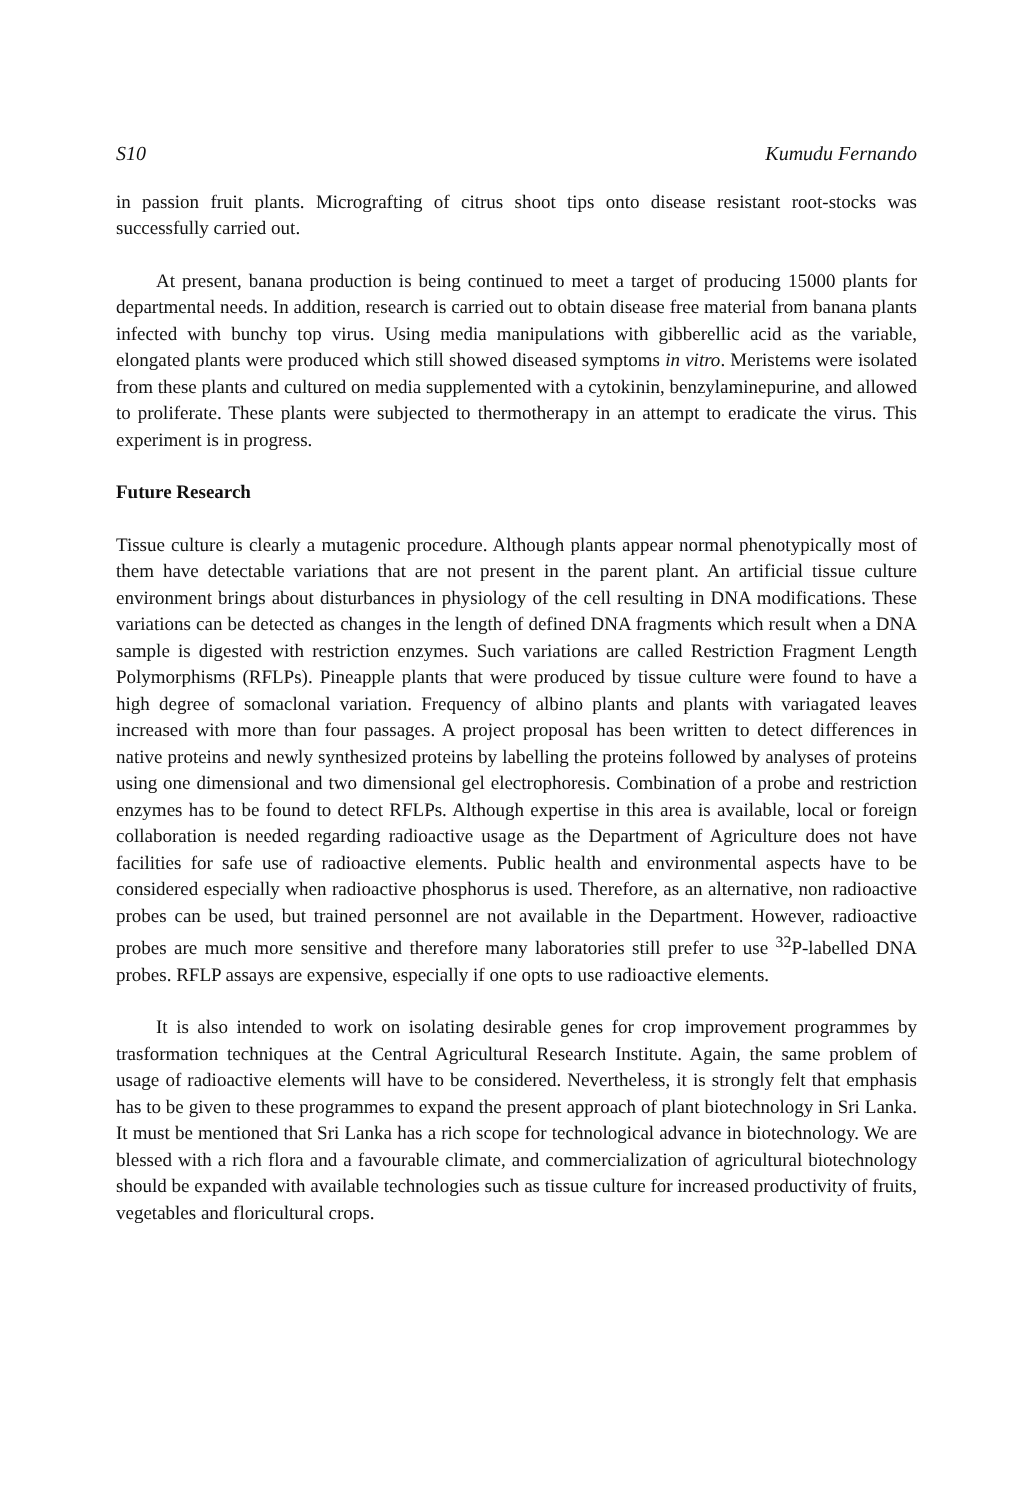S10 Kumudu Fernando
in passion fruit plants. Micrografting of citrus shoot tips onto disease resistant root-stocks was successfully carried out.
At present, banana production is being continued to meet a target of producing 15000 plants for departmental needs. In addition, research is carried out to obtain disease free material from banana plants infected with bunchy top virus. Using media manipulations with gibberellic acid as the variable, elongated plants were produced which still showed diseased symptoms in vitro. Meristems were isolated from these plants and cultured on media supplemented with a cytokinin, benzylaminepurine, and allowed to proliferate. These plants were subjected to thermotherapy in an attempt to eradicate the virus. This experiment is in progress.
Future Research
Tissue culture is clearly a mutagenic procedure. Although plants appear normal phenotypically most of them have detectable variations that are not present in the parent plant. An artificial tissue culture environment brings about disturbances in physiology of the cell resulting in DNA modifications. These variations can be detected as changes in the length of defined DNA fragments which result when a DNA sample is digested with restriction enzymes. Such variations are called Restriction Fragment Length Polymorphisms (RFLPs). Pineapple plants that were produced by tissue culture were found to have a high degree of somaclonal variation. Frequency of albino plants and plants with variagated leaves increased with more than four passages. A project proposal has been written to detect differences in native proteins and newly synthesized proteins by labelling the proteins followed by analyses of proteins using one dimensional and two dimensional gel electrophoresis. Combination of a probe and restriction enzymes has to be found to detect RFLPs. Although expertise in this area is available, local or foreign collaboration is needed regarding radioactive usage as the Department of Agriculture does not have facilities for safe use of radioactive elements. Public health and environmental aspects have to be considered especially when radioactive phosphorus is used. Therefore, as an alternative, non radioactive probes can be used, but trained personnel are not available in the Department. However, radioactive probes are much more sensitive and therefore many laboratories still prefer to use <sup>32</sup>P-labelled DNA probes. RFLP assays are expensive, especially if one opts to use radioactive elements.
It is also intended to work on isolating desirable genes for crop improvement programmes by trasformation techniques at the Central Agricultural Research Institute. Again, the same problem of usage of radioactive elements will have to be considered. Nevertheless, it is strongly felt that emphasis has to be given to these programmes to expand the present approach of plant biotechnology in Sri Lanka. It must be mentioned that Sri Lanka has a rich scope for technological advance in biotechnology. We are blessed with a rich flora and a favourable climate, and commercialization of agricultural biotechnology should be expanded with available technologies such as tissue culture for increased productivity of fruits, vegetables and floricultural crops.